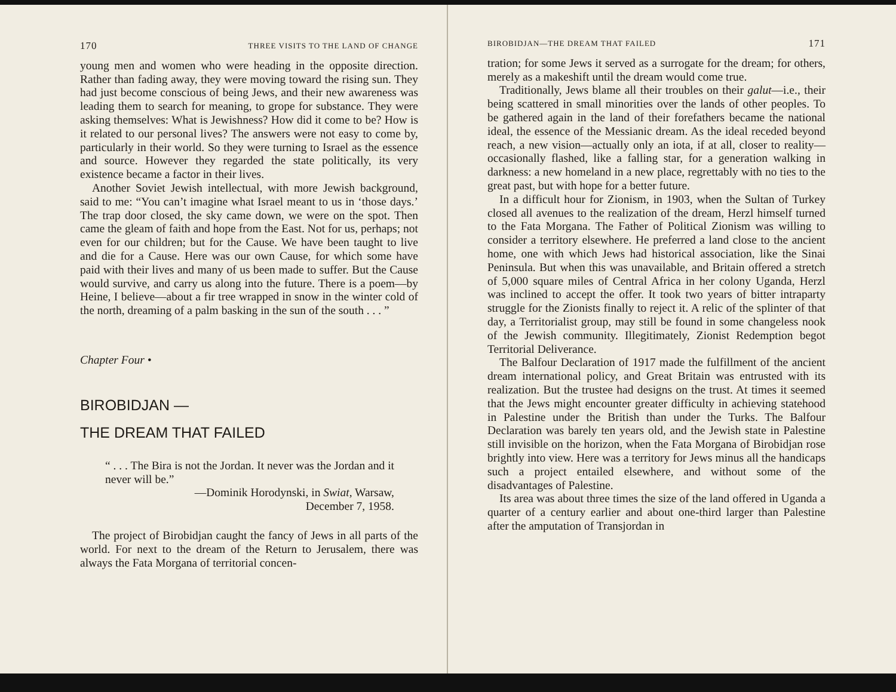170 THREE VISITS TO THE LAND OF CHANGE
young men and women who were heading in the opposite direction. Rather than fading away, they were moving toward the rising sun. They had just become conscious of being Jews, and their new awareness was leading them to search for meaning, to grope for substance. They were asking themselves: What is Jewishness? How did it come to be? How is it related to our personal lives? The answers were not easy to come by, particularly in their world. So they were turning to Israel as the essence and source. However they regarded the state politically, its very existence became a factor in their lives.
Another Soviet Jewish intellectual, with more Jewish background, said to me: “You can’t imagine what Israel meant to us in ‘those days.’ The trap door closed, the sky came down, we were on the spot. Then came the gleam of faith and hope from the East. Not for us, perhaps; not even for our children; but for the Cause. We have been taught to live and die for a Cause. Here was our own Cause, for which some have paid with their lives and many of us been made to suffer. But the Cause would survive, and carry us along into the future. There is a poem—by Heine, I believe—about a fir tree wrapped in snow in the winter cold of the north, dreaming of a palm basking in the sun of the south . . . ”
Chapter Four •
BIROBIDJAN —
THE DREAM THAT FAILED
“ . . . The Bira is not the Jordan. It never was the Jordan and it never will be.”
—Dominik Horodynski, in Swiat, Warsaw,
December 7, 1958.
The project of Birobidjan caught the fancy of Jews in all parts of the world. For next to the dream of the Return to Jerusalem, there was always the Fata Morgana of territorial concen-
BIROBIDJAN—THE DREAM THAT FAILED 171
tration; for some Jews it served as a surrogate for the dream; for others, merely as a makeshift until the dream would come true.
Traditionally, Jews blame all their troubles on their galut—i.e., their being scattered in small minorities over the lands of other peoples. To be gathered again in the land of their forefathers became the national ideal, the essence of the Messianic dream. As the ideal receded beyond reach, a new vision—actually only an iota, if at all, closer to reality—occasionally flashed, like a falling star, for a generation walking in darkness: a new homeland in a new place, regrettably with no ties to the great past, but with hope for a better future.
In a difficult hour for Zionism, in 1903, when the Sultan of Turkey closed all avenues to the realization of the dream, Herzl himself turned to the Fata Morgana. The Father of Political Zionism was willing to consider a territory elsewhere. He preferred a land close to the ancient home, one with which Jews had historical association, like the Sinai Peninsula. But when this was unavailable, and Britain offered a stretch of 5,000 square miles of Central Africa in her colony Uganda, Herzl was inclined to accept the offer. It took two years of bitter intraparty struggle for the Zionists finally to reject it. A relic of the splinter of that day, a Territorialist group, may still be found in some changeless nook of the Jewish community. Illegitimately, Zionist Redemption begot Territorial Deliverance.
The Balfour Declaration of 1917 made the fulfillment of the ancient dream international policy, and Great Britain was entrusted with its realization. But the trustee had designs on the trust. At times it seemed that the Jews might encounter greater difficulty in achieving statehood in Palestine under the British than under the Turks. The Balfour Declaration was barely ten years old, and the Jewish state in Palestine still invisible on the horizon, when the Fata Morgana of Birobidjan rose brightly into view. Here was a territory for Jews minus all the handicaps such a project entailed elsewhere, and without some of the disadvantages of Palestine.
Its area was about three times the size of the land offered in Uganda a quarter of a century earlier and about one-third larger than Palestine after the amputation of Transjordan in